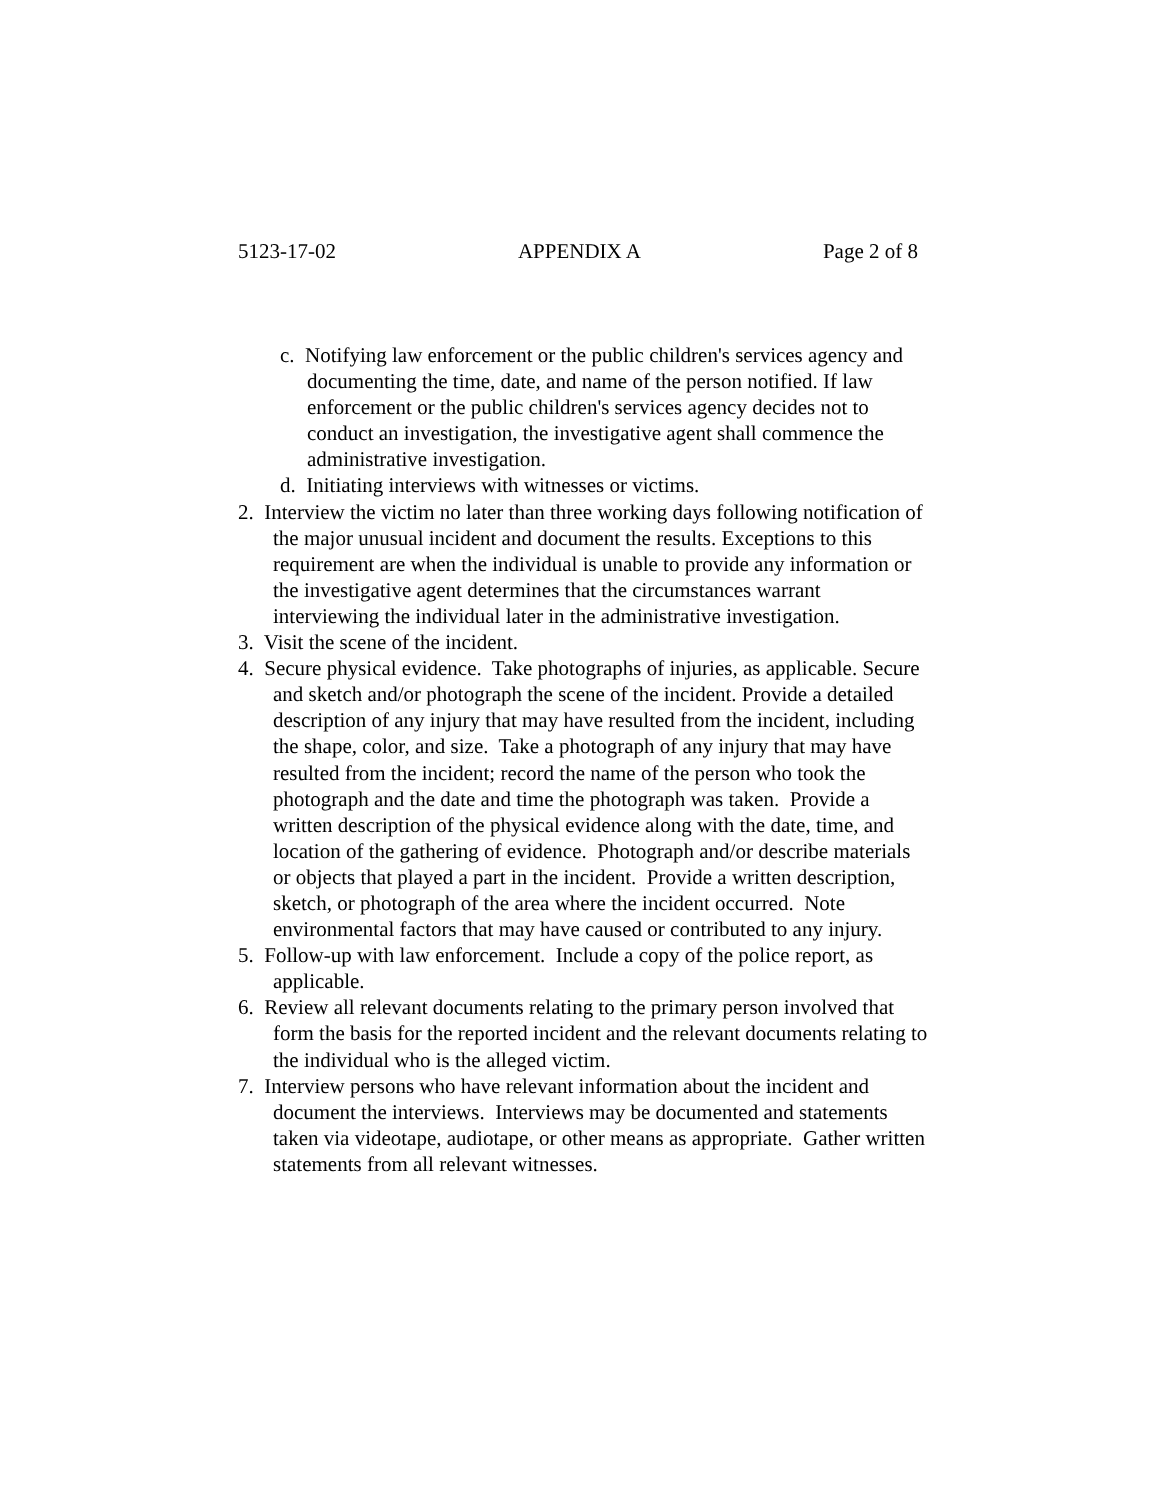5123-17-02 APPENDIX A Page 2 of 8
c. Notifying law enforcement or the public children's services agency and documenting the time, date, and name of the person notified. If law enforcement or the public children's services agency decides not to conduct an investigation, the investigative agent shall commence the administrative investigation.
d. Initiating interviews with witnesses or victims.
2. Interview the victim no later than three working days following notification of the major unusual incident and document the results. Exceptions to this requirement are when the individual is unable to provide any information or the investigative agent determines that the circumstances warrant interviewing the individual later in the administrative investigation.
3. Visit the scene of the incident.
4. Secure physical evidence. Take photographs of injuries, as applicable. Secure and sketch and/or photograph the scene of the incident. Provide a detailed description of any injury that may have resulted from the incident, including the shape, color, and size. Take a photograph of any injury that may have resulted from the incident; record the name of the person who took the photograph and the date and time the photograph was taken. Provide a written description of the physical evidence along with the date, time, and location of the gathering of evidence. Photograph and/or describe materials or objects that played a part in the incident. Provide a written description, sketch, or photograph of the area where the incident occurred. Note environmental factors that may have caused or contributed to any injury.
5. Follow-up with law enforcement. Include a copy of the police report, as applicable.
6. Review all relevant documents relating to the primary person involved that form the basis for the reported incident and the relevant documents relating to the individual who is the alleged victim.
7. Interview persons who have relevant information about the incident and document the interviews. Interviews may be documented and statements taken via videotape, audiotape, or other means as appropriate. Gather written statements from all relevant witnesses.